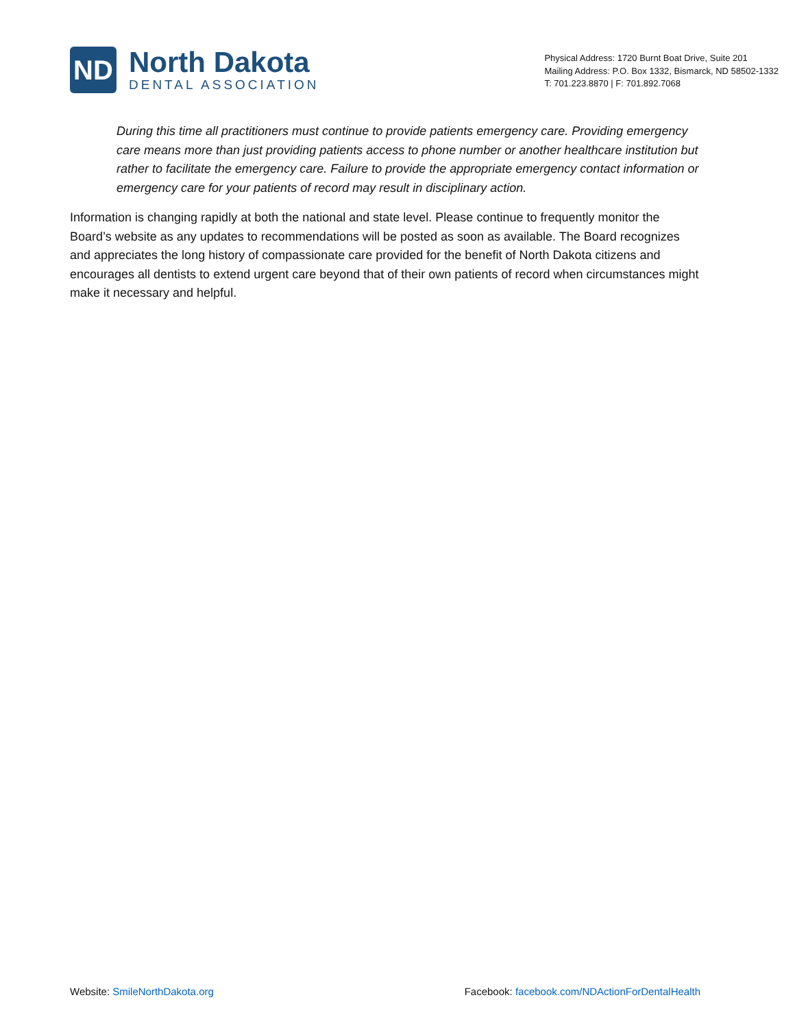ND
North Dakota
DENTAL ASSOCIATION
Physical Address: 1720 Burnt Boat Drive, Suite 201
Mailing Address: P.O. Box 1332, Bismarck, ND 58502-1332
T: 701.223.8870 | F: 701.892.7068
During this time all practitioners must continue to provide patients emergency care. Providing emergency care means more than just providing patients access to phone number or another healthcare institution but rather to facilitate the emergency care. Failure to provide the appropriate emergency contact information or emergency care for your patients of record may result in disciplinary action.
Information is changing rapidly at both the national and state level. Please continue to frequently monitor the Board’s website as any updates to recommendations will be posted as soon as available. The Board recognizes and appreciates the long history of compassionate care provided for the benefit of North Dakota citizens and encourages all dentists to extend urgent care beyond that of their own patients of record when circumstances might make it necessary and helpful.
Website: SmileNorthDakota.org Facebook: facebook.com/NDActionForDentalHealth